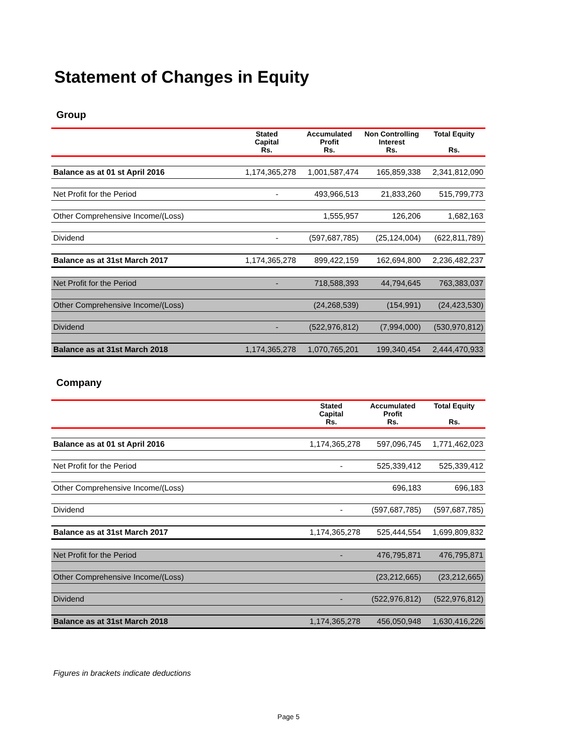Statement of Changes in Equity
Group
| | Stated Capital Rs. | Accumulated Profit Rs. | Non Controlling Interest Rs. | Total Equity Rs. |
| --- | --- | --- | --- | --- |
| Balance as at 01 st April 2016 | 1,174,365,278 | 1,001,587,474 | 165,859,338 | 2,341,812,090 |
| Net Profit for the Period | - | 493,966,513 | 21,833,260 | 515,799,773 |
| Other Comprehensive Income/(Loss) | | 1,555,957 | 126,206 | 1,682,163 |
| Dividend | - | (597,687,785) | (25,124,004) | (622,811,789) |
| Balance as at 31st March 2017 | 1,174,365,278 | 899,422,159 | 162,694,800 | 2,236,482,237 |
| Net Profit for the Period | - | 718,588,393 | 44,794,645 | 763,383,037 |
| Other Comprehensive Income/(Loss) | | (24,268,539) | (154,991) | (24,423,530) |
| Dividend | - | (522,976,812) | (7,994,000) | (530,970,812) |
| Balance as at 31st March 2018 | 1,174,365,278 | 1,070,765,201 | 199,340,454 | 2,444,470,933 |
Company
| | Stated Capital Rs. | Accumulated Profit Rs. | Total Equity Rs. |
| --- | --- | --- | --- |
| Balance as at 01 st April 2016 | 1,174,365,278 | 597,096,745 | 1,771,462,023 |
| Net Profit for the Period | - | 525,339,412 | 525,339,412 |
| Other Comprehensive Income/(Loss) | | 696,183 | 696,183 |
| Dividend | - | (597,687,785) | (597,687,785) |
| Balance as at 31st March 2017 | 1,174,365,278 | 525,444,554 | 1,699,809,832 |
| Net Profit for the Period | - | 476,795,871 | 476,795,871 |
| Other Comprehensive Income/(Loss) | | (23,212,665) | (23,212,665) |
| Dividend | - | (522,976,812) | (522,976,812) |
| Balance as at 31st March 2018 | 1,174,365,278 | 456,050,948 | 1,630,416,226 |
Figures in brackets indicate deductions
Page 5